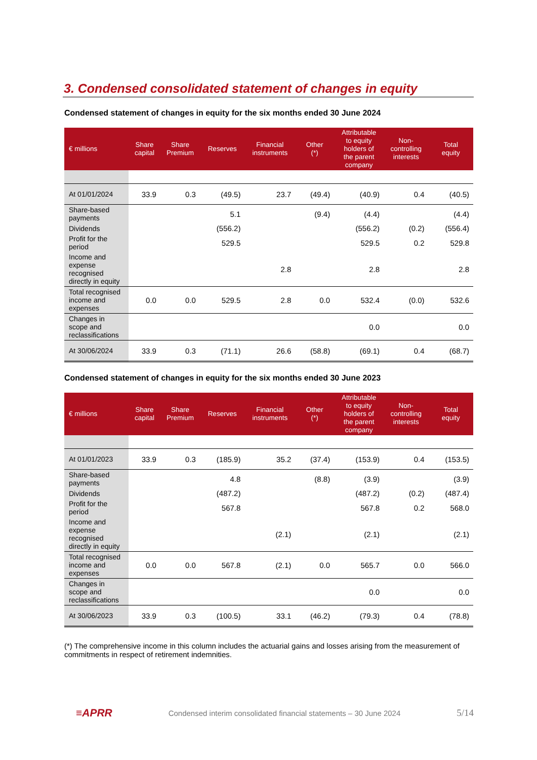3. Condensed consolidated statement of changes in equity
Condensed statement of changes in equity for the six months ended 30 June 2024
| € millions | Share capital | Share Premium | Reserves | Financial instruments | Other (*) | Attributable to equity holders of the parent company | Non- controlling interests | Total equity |
| --- | --- | --- | --- | --- | --- | --- | --- | --- |
| At 01/01/2024 | 33.9 | 0.3 | (49.5) | 23.7 | (49.4) | (40.9) | 0.4 | (40.5) |
| Share-based payments | | | 5.1 | | (9.4) | (4.4) | | (4.4) |
| Dividends | | | (556.2) | | | (556.2) | (0.2) | (556.4) |
| Profit for the period | | | 529.5 | | | 529.5 | 0.2 | 529.8 |
| Income and expense recognised directly in equity | | | | 2.8 | | 2.8 | | 2.8 |
| Total recognised income and expenses | 0.0 | 0.0 | 529.5 | 2.8 | 0.0 | 532.4 | (0.0) | 532.6 |
| Changes in scope and reclassifications | | | | | | 0.0 | | 0.0 |
| At 30/06/2024 | 33.9 | 0.3 | (71.1) | 26.6 | (58.8) | (69.1) | 0.4 | (68.7) |
Condensed statement of changes in equity for the six months ended 30 June 2023
| € millions | Share capital | Share Premium | Reserves | Financial instruments | Other (*) | Attributable to equity holders of the parent company | Non- controlling interests | Total equity |
| --- | --- | --- | --- | --- | --- | --- | --- | --- |
| At 01/01/2023 | 33.9 | 0.3 | (185.9) | 35.2 | (37.4) | (153.9) | 0.4 | (153.5) |
| Share-based payments | | | 4.8 | | (8.8) | (3.9) | | (3.9) |
| Dividends | | | (487.2) | | | (487.2) | (0.2) | (487.4) |
| Profit for the period | | | 567.8 | | | 567.8 | 0.2 | 568.0 |
| Income and expense recognised directly in equity | | | | (2.1) | | (2.1) | | (2.1) |
| Total recognised income and expenses | 0.0 | 0.0 | 567.8 | (2.1) | 0.0 | 565.7 | 0.0 | 566.0 |
| Changes in scope and reclassifications | | | | | | 0.0 | | 0.0 |
| At 30/06/2023 | 33.9 | 0.3 | (100.5) | 33.1 | (46.2) | (79.3) | 0.4 | (78.8) |
(*) The comprehensive income in this column includes the actuarial gains and losses arising from the measurement of commitments in respect of retirement indemnities.
≡APRR Condensed interim consolidated financial statements – 30 June 2024 5/14